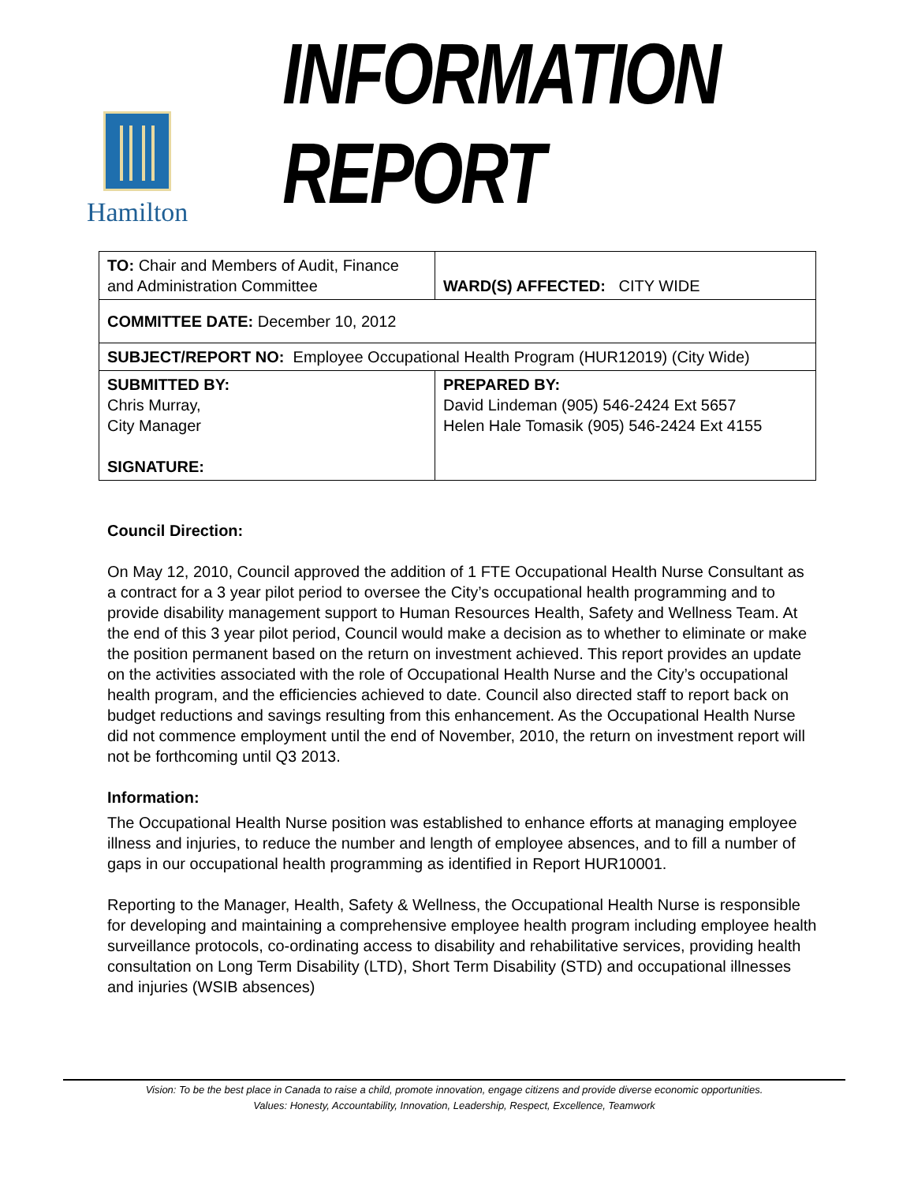Hamilton
INFORMATION REPORT
| TO: Chair and Members of Audit, Finance and Administration Committee | WARD(S) AFFECTED: CITY WIDE |
| COMMITTEE DATE: December 10, 2012 | |
| SUBJECT/REPORT NO: Employee Occupational Health Program (HUR12019) (City Wide) | |
| SUBMITTED BY: Chris Murray, City Manager SIGNATURE: | PREPARED BY: David Lindeman (905) 546-2424 Ext 5657 Helen Hale Tomasik (905) 546-2424 Ext 4155 |
Council Direction:
On May 12, 2010, Council approved the addition of 1 FTE Occupational Health Nurse Consultant as a contract for a 3 year pilot period to oversee the City’s occupational health programming and to provide disability management support to Human Resources Health, Safety and Wellness Team. At the end of this 3 year pilot period, Council would make a decision as to whether to eliminate or make the position permanent based on the return on investment achieved. This report provides an update on the activities associated with the role of Occupational Health Nurse and the City’s occupational health program, and the efficiencies achieved to date. Council also directed staff to report back on budget reductions and savings resulting from this enhancement. As the Occupational Health Nurse did not commence employment until the end of November, 2010, the return on investment report will not be forthcoming until Q3 2013.
Information:
The Occupational Health Nurse position was established to enhance efforts at managing employee illness and injuries, to reduce the number and length of employee absences, and to fill a number of gaps in our occupational health programming as identified in Report HUR10001.
Reporting to the Manager, Health, Safety & Wellness, the Occupational Health Nurse is responsible for developing and maintaining a comprehensive employee health program including employee health surveillance protocols, co-ordinating access to disability and rehabilitative services, providing health consultation on Long Term Disability (LTD), Short Term Disability (STD) and occupational illnesses and injuries (WSIB absences)
Vision: To be the best place in Canada to raise a child, promote innovation, engage citizens and provide diverse economic opportunities.
Values: Honesty, Accountability, Innovation, Leadership, Respect, Excellence, Teamwork